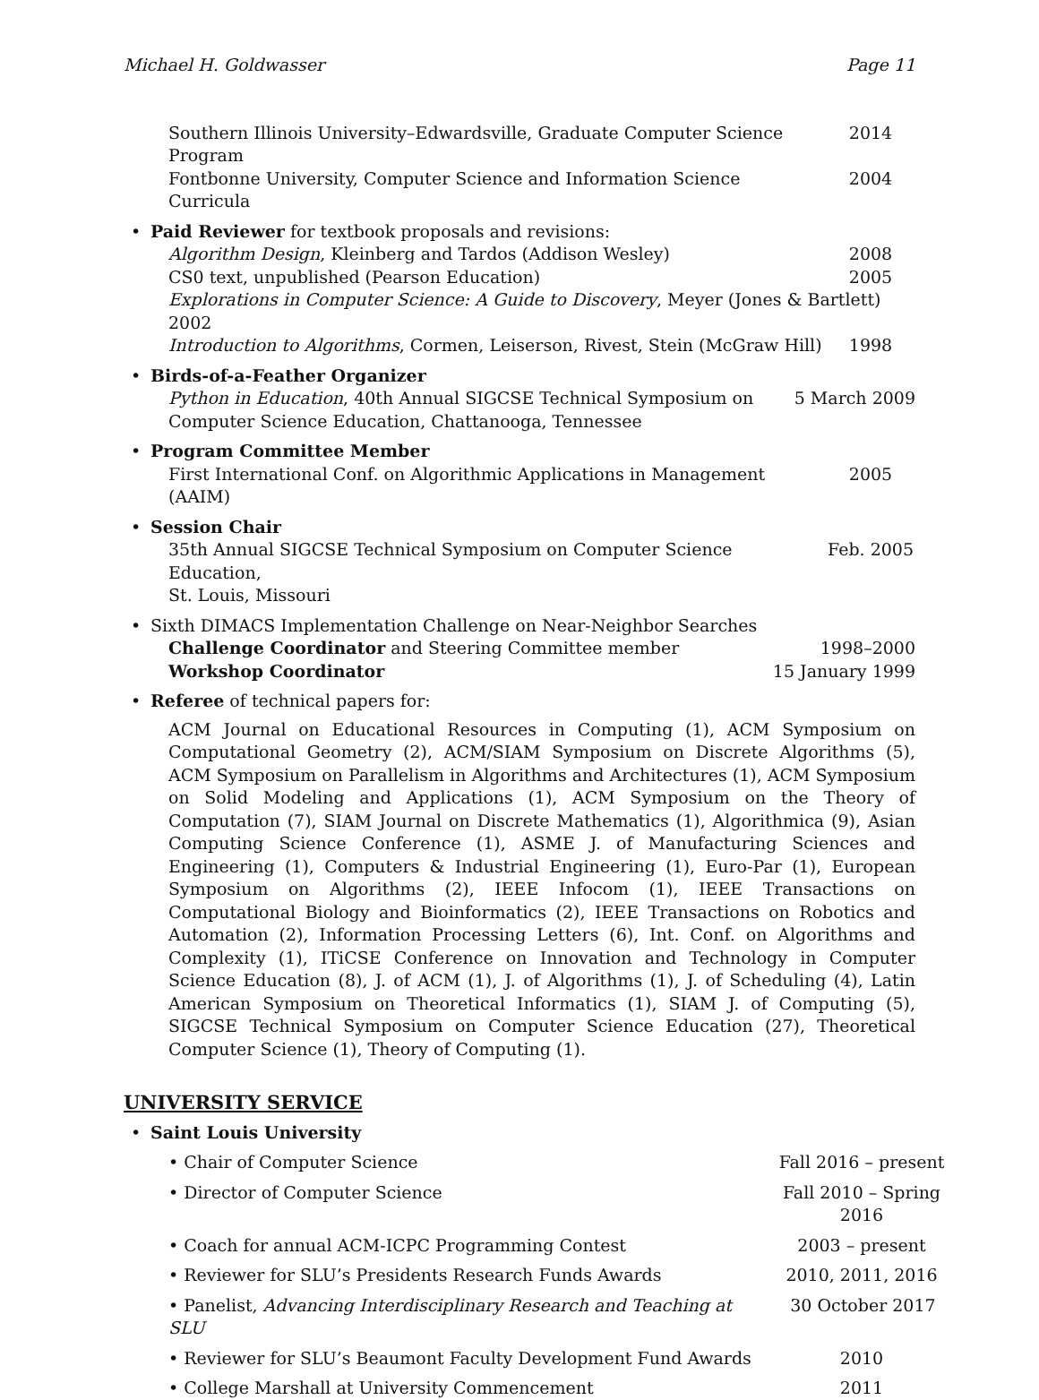Michael H. Goldwasser Page 11
Southern Illinois University–Edwardsville, Graduate Computer Science Program 2014
Fontbonne University, Computer Science and Information Science Curricula 2004
• Paid Reviewer for textbook proposals and revisions:
Algorithm Design, Kleinberg and Tardos (Addison Wesley) 2008
CS0 text, unpublished (Pearson Education) 2005
Explorations in Computer Science: A Guide to Discovery, Meyer (Jones & Bartlett) 2002
Introduction to Algorithms, Cormen, Leiserson, Rivest, Stein (McGraw Hill) 1998
• Birds-of-a-Feather Organizer
Python in Education, 40th Annual SIGCSE Technical Symposium on
Computer Science Education, Chattanooga, Tennessee 5 March 2009
• Program Committee Member
First International Conf. on Algorithmic Applications in Management (AAIM) 2005
• Session Chair
35th Annual SIGCSE Technical Symposium on Computer Science Education,
St. Louis, Missouri Feb. 2005
• Sixth DIMACS Implementation Challenge on Near-Neighbor Searches
Challenge Coordinator and Steering Committee member 1998–2000
Workshop Coordinator 15 January 1999
• Referee of technical papers for:
ACM Journal on Educational Resources in Computing (1), ACM Symposium on Computational Geometry (2), ACM/SIAM Symposium on Discrete Algorithms (5), ACM Symposium on Parallelism in Algorithms and Architectures (1), ACM Symposium on Solid Modeling and Applications (1), ACM Symposium on the Theory of Computation (7), SIAM Journal on Discrete Mathematics (1), Algorithmica (9), Asian Computing Science Conference (1), ASME J. of Manufacturing Sciences and Engineering (1), Computers & Industrial Engineering (1), Euro-Par (1), European Symposium on Algorithms (2), IEEE Infocom (1), IEEE Transactions on Computational Biology and Bioinformatics (2), IEEE Transactions on Robotics and Automation (2), Information Processing Letters (6), Int. Conf. on Algorithms and Complexity (1), ITiCSE Conference on Innovation and Technology in Computer Science Education (8), J. of ACM (1), J. of Algorithms (1), J. of Scheduling (4), Latin American Symposium on Theoretical Informatics (1), SIAM J. of Computing (5), SIGCSE Technical Symposium on Computer Science Education (27), Theoretical Computer Science (1), Theory of Computing (1).
UNIVERSITY SERVICE
• Saint Louis University
• Chair of Computer Science Fall 2016 – present
• Director of Computer Science Fall 2010 – Spring 2016
• Coach for annual ACM-ICPC Programming Contest 2003 – present
• Reviewer for SLU’s Presidents Research Funds Awards 2010, 2011, 2016
• Panelist, Advancing Interdisciplinary Research and Teaching at SLU 30 October 2017
• Reviewer for SLU’s Beaumont Faculty Development Fund Awards 2010
• College Marshall at University Commencement 2011